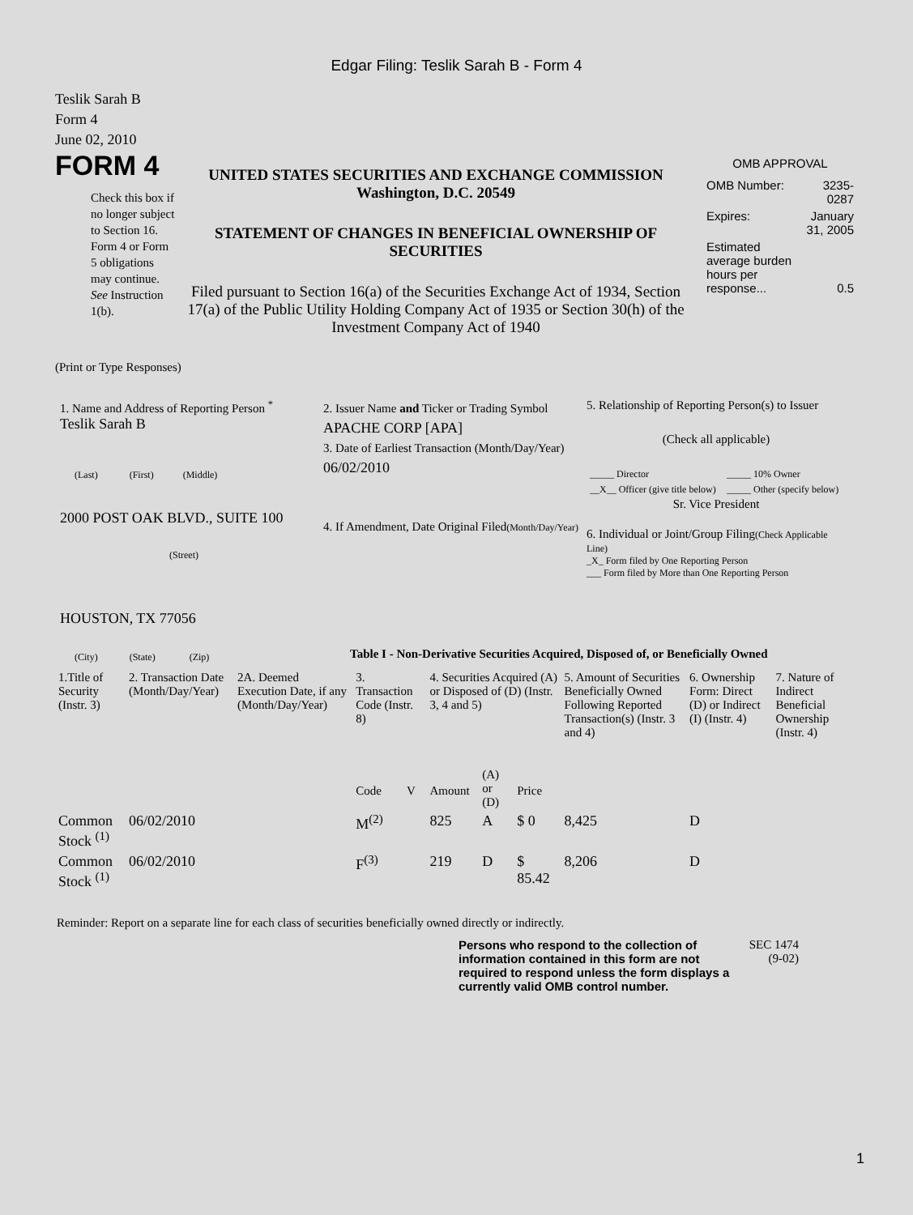Edgar Filing: Teslik Sarah B - Form 4
Teslik Sarah B
Form 4
June 02, 2010
FORM 4
Check this box if no longer subject to Section 16. Form 4 or Form 5 obligations may continue. See Instruction 1(b).
UNITED STATES SECURITIES AND EXCHANGE COMMISSION
Washington, D.C. 20549
STATEMENT OF CHANGES IN BENEFICIAL OWNERSHIP OF SECURITIES
Filed pursuant to Section 16(a) of the Securities Exchange Act of 1934, Section 17(a) of the Public Utility Holding Company Act of 1935 or Section 30(h) of the Investment Company Act of 1940
OMB APPROVAL
| OMB Number: | 3235-0287 |
| Expires: | January 31, 2005 |
| Estimated average burden hours per response... | 0.5 |
(Print or Type Responses)
1. Name and Address of Reporting Person <sup>*</sup>
Teslik Sarah B
(Last) (First) (Middle)
2000 POST OAK BLVD., SUITE 100
(Street)
HOUSTON, TX 77056
(City) (State) (Zip)
2. Issuer Name and Ticker or Trading Symbol
APACHE CORP [APA]
3. Date of Earliest Transaction (Month/Day/Year)
06/02/2010
4. If Amendment, Date Original Filed(Month/Day/Year)
5. Relationship of Reporting Person(s) to Issuer
(Check all applicable)
| _____ Director | _____ 10% Owner |
| __X__ Officer (give title below) | _____ Other (specify below) |
Sr. Vice President
6. Individual or Joint/Group Filing(Check Applicable Line)
_X_ Form filed by One Reporting Person
___ Form filed by More than One Reporting Person
Table I - Non-Derivative Securities Acquired, Disposed of, or Beneficially Owned
| 1.Title of Security (Instr. 3) | 2. Transaction Date (Month/Day/Year) | 2A. Deemed Execution Date, if any (Month/Day/Year) | 3. Transaction Code (Instr. 8) | | 4. Securities Acquired (A) or Disposed of (D) (Instr. 3, 4 and 5) | | | 5. Amount of Securities Beneficially Owned Following Reported Transaction(s) (Instr. 3 and 4) | 6. Ownership Form: Direct (D) or Indirect (I) (Instr. 4) | 7. Nature of Indirect Beneficial Ownership (Instr. 4) |
| --- | --- | --- | --- | --- | --- | --- | --- | --- | --- | --- |
| | | | Code | V | Amount | (A) or (D) | Price | | | |
| Common Stock <sup>(1)</sup> | 06/02/2010 | | M<sup>(2)</sup> | | 825 | A | $ 0 | 8,425 | D | |
| Common Stock <sup>(1)</sup> | 06/02/2010 | | F<sup>(3)</sup> | | 219 | D | $ 85.42 | 8,206 | D | |
Reminder: Report on a separate line for each class of securities beneficially owned directly or indirectly.
Persons who respond to the collection of information contained in this form are not required to respond unless the form displays a currently valid OMB control number.
SEC 1474 (9-02)
1